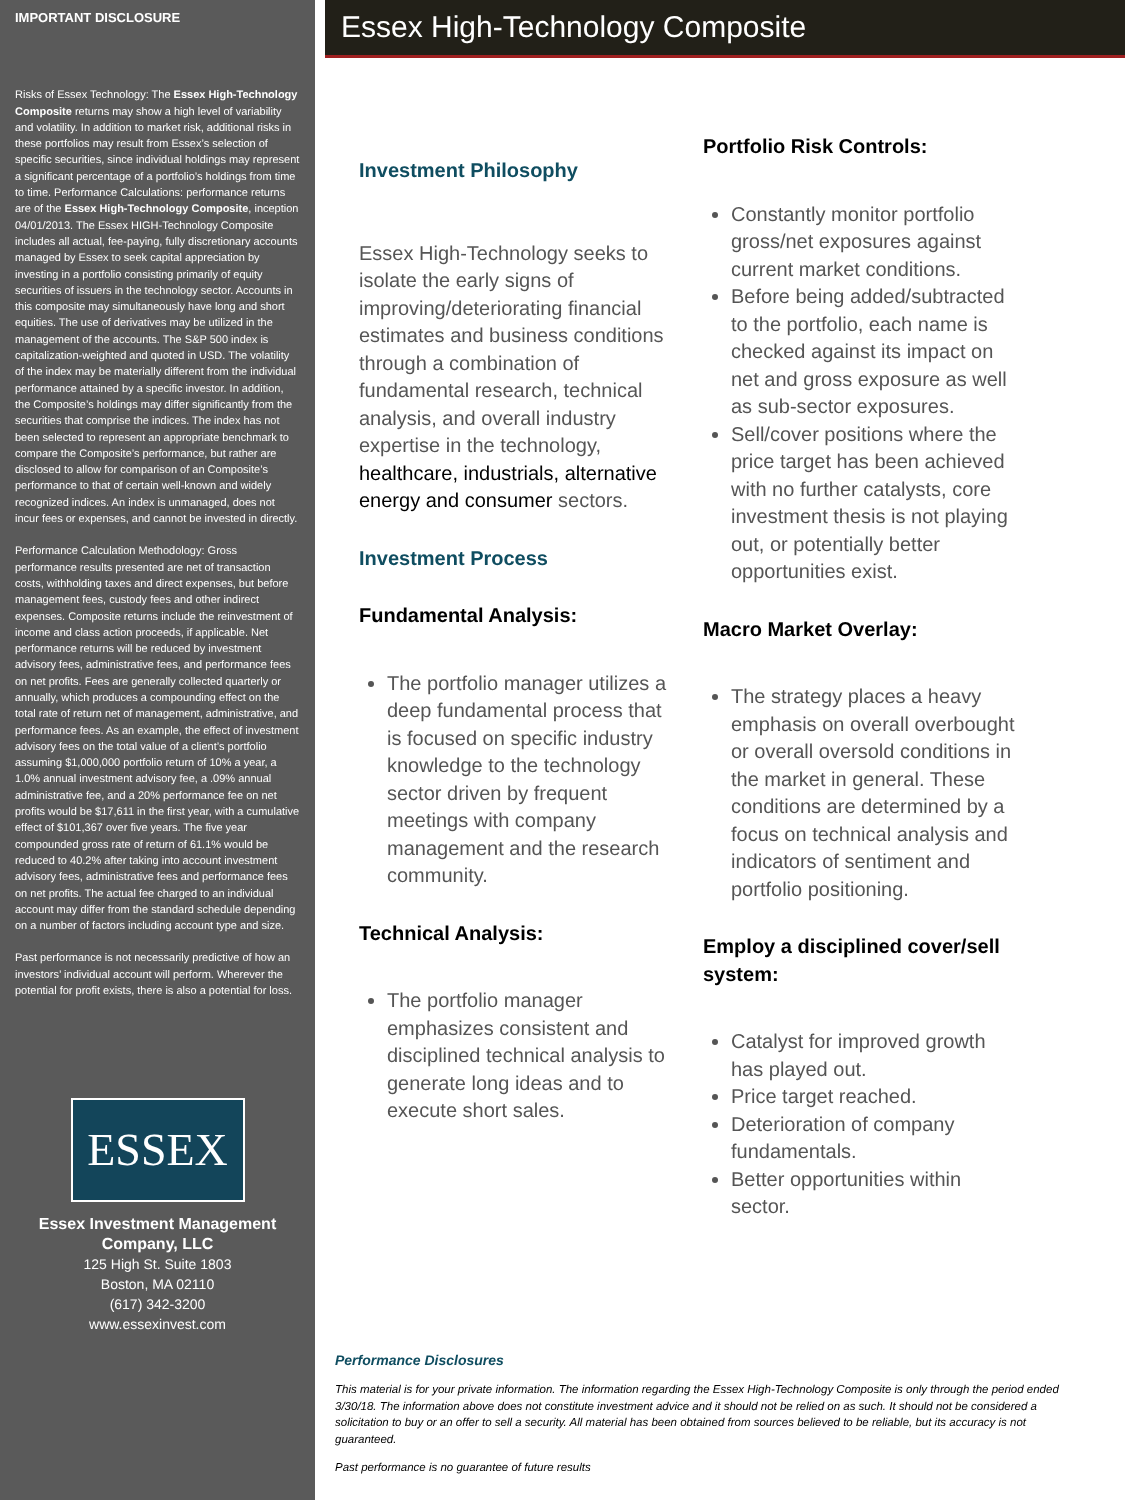IMPORTANT DISCLOSURE
Risks of Essex Technology: The Essex High-Technology Composite returns may show a high level of variability and volatility. In addition to market risk, additional risks in these portfolios may result from Essex’s selection of specific securities, since individual holdings may represent a significant percentage of a portfolio’s holdings from time to time. Performance Calculations: performance returns are of the Essex High-Technology Composite, inception 04/01/2013. The Essex HIGH-Technology Composite includes all actual, fee-paying, fully discretionary accounts managed by Essex to seek capital appreciation by investing in a portfolio consisting primarily of equity securities of issuers in the technology sector. Accounts in this composite may simultaneously have long and short equities. The use of derivatives may be utilized in the management of the accounts. The S&P 500 index is capitalization-weighted and quoted in USD. The volatility of the index may be materially different from the individual performance attained by a specific investor. In addition, the Composite’s holdings may differ significantly from the securities that comprise the indices. The index has not been selected to represent an appropriate benchmark to compare the Composite’s performance, but rather are disclosed to allow for comparison of an Composite’s performance to that of certain well-known and widely recognized indices. An index is unmanaged, does not incur fees or expenses, and cannot be invested in directly.
Performance Calculation Methodology: Gross performance results presented are net of transaction costs, withholding taxes and direct expenses, but before management fees, custody fees and other indirect expenses. Composite returns include the reinvestment of income and class action proceeds, if applicable. Net performance returns will be reduced by investment advisory fees, administrative fees, and performance fees on net profits. Fees are generally collected quarterly or annually, which produces a compounding effect on the total rate of return net of management, administrative, and performance fees. As an example, the effect of investment advisory fees on the total value of a client’s portfolio assuming $1,000,000 portfolio return of 10% a year, a 1.0% annual investment advisory fee, a .09% annual administrative fee, and a 20% performance fee on net profits would be $17,611 in the first year, with a cumulative effect of $101,367 over five years. The five year compounded gross rate of return of 61.1% would be reduced to 40.2% after taking into account investment advisory fees, administrative fees and performance fees on net profits. The actual fee charged to an individual account may differ from the standard schedule depending on a number of factors including account type and size.
Past performance is not necessarily predictive of how an investors’ individual account will perform. Wherever the potential for profit exists, there is also a potential for loss.
ESSEX
Essex Investment Management Company, LLC
125 High St. Suite 1803
Boston, MA 02110
(617) 342-3200
www.essexinvest.com
Essex High-Technology Composite
Investment Philosophy
Essex High-Technology seeks to isolate the early signs of improving/deteriorating financial estimates and business conditions through a combination of fundamental research, technical analysis, and overall industry expertise in the technology, healthcare, industrials, alternative energy and consumer sectors.
Investment Process
Fundamental Analysis:
The portfolio manager utilizes a deep fundamental process that is focused on specific industry knowledge to the technology sector driven by frequent meetings with company management and the research community.
Technical Analysis:
The portfolio manager emphasizes consistent and disciplined technical analysis to generate long ideas and to execute short sales.
Portfolio Risk Controls:
Constantly monitor portfolio gross/net exposures against current market conditions.
Before being added/subtracted to the portfolio, each name is checked against its impact on net and gross exposure as well as sub-sector exposures.
Sell/cover positions where the price target has been achieved with no further catalysts, core investment thesis is not playing out, or potentially better opportunities exist.
Macro Market Overlay:
The strategy places a heavy emphasis on overall overbought or overall oversold conditions in the market in general. These conditions are determined by a focus on technical analysis and indicators of sentiment and portfolio positioning.
Employ a disciplined cover/sell system:
Catalyst for improved growth has played out.
Price target reached.
Deterioration of company fundamentals.
Better opportunities within sector.
Performance Disclosures
This material is for your private information. The information regarding the Essex High-Technology Composite is only through the period ended 3/30/18. The information above does not constitute investment advice and it should not be relied on as such. It should not be considered a solicitation to buy or an offer to sell a security. All material has been obtained from sources believed to be reliable, but its accuracy is not guaranteed.
Past performance is no guarantee of future results